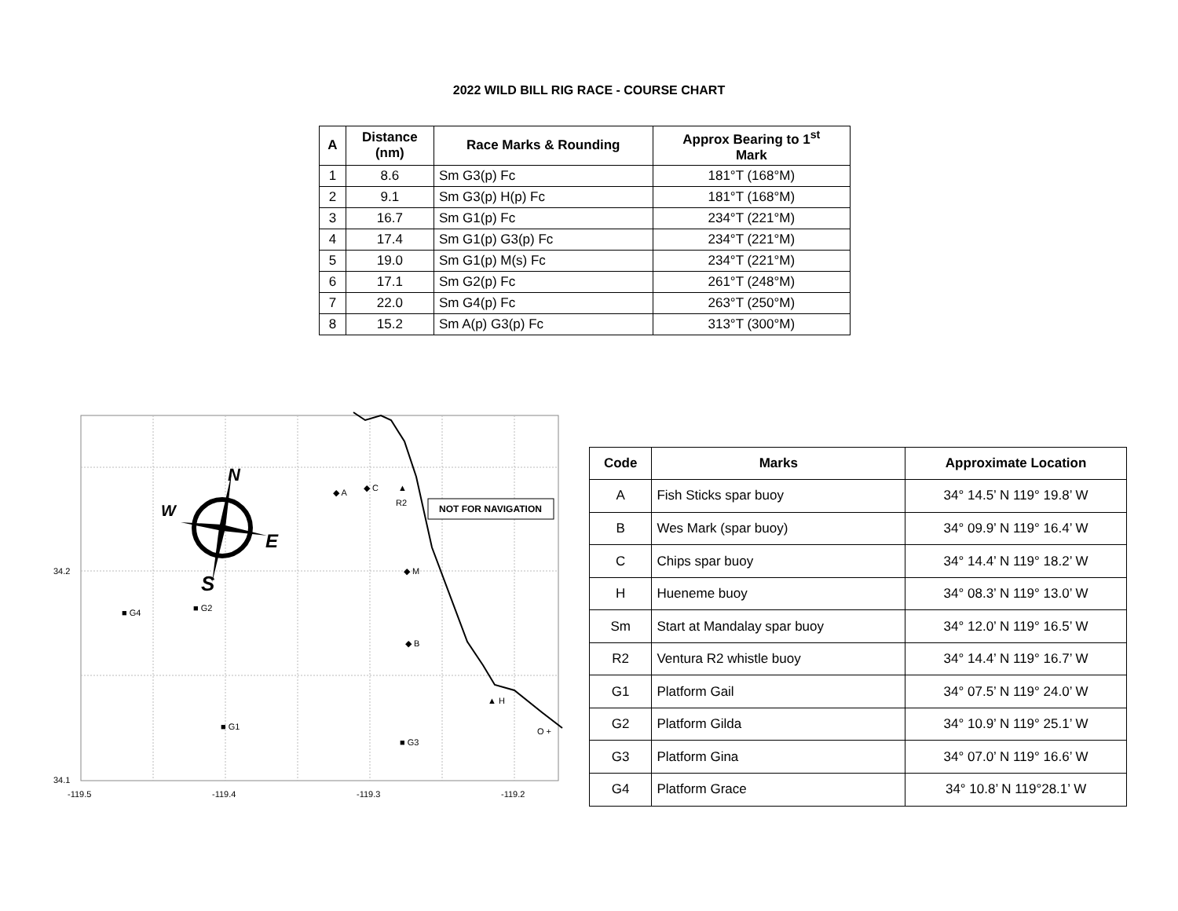2022 WILD BILL RIG RACE - COURSE CHART
| A | Distance (nm) | Race Marks & Rounding | Approx Bearing to 1<sup>st</sup> Mark |
| --- | --- | --- | --- |
| 1 | 8.6 | Sm G3(p) Fc | 181°T (168°M) |
| 2 | 9.1 | Sm G3(p) H(p) Fc | 181°T (168°M) |
| 3 | 16.7 | Sm G1(p) Fc | 234°T (221°M) |
| 4 | 17.4 | Sm G1(p) G3(p) Fc | 234°T (221°M) |
| 5 | 19.0 | Sm G1(p) M(s) Fc | 234°T (221°M) |
| 6 | 17.1 | Sm G2(p) Fc | 261°T (248°M) |
| 7 | 22.0 | Sm G4(p) Fc | 263°T (250°M) |
| 8 | 15.2 | Sm A(p) G3(p) Fc | 313°T (300°M) |
N
W
E
S
◆ A
◆ C
▲
R2
NOT FOR NAVIGATION
◆ M
◆ B
▲ H
O +
■ G4
■ G2
■ G1
■ G3
34.2
34.1
-119.5
-119.4
-119.3
-119.2
| Code | Marks | Approximate Location |
| --- | --- | --- |
| A | Fish Sticks spar buoy | 34° 14.5’ N 119° 19.8’ W |
| B | Wes Mark (spar buoy) | 34° 09.9’ N 119° 16.4’ W |
| C | Chips spar buoy | 34° 14.4’ N 119° 18.2’ W |
| H | Hueneme buoy | 34° 08.3’ N 119° 13.0’ W |
| Sm | Start at Mandalay spar buoy | 34° 12.0’ N 119° 16.5’ W |
| R2 | Ventura R2 whistle buoy | 34° 14.4’ N 119° 16.7’ W |
| G1 | Platform Gail | 34° 07.5’ N 119° 24.0’ W |
| G2 | Platform Gilda | 34° 10.9’ N 119° 25.1’ W |
| G3 | Platform Gina | 34° 07.0’ N 119° 16.6’ W |
| G4 | Platform Grace | 34° 10.8’ N 119°28.1’ W |